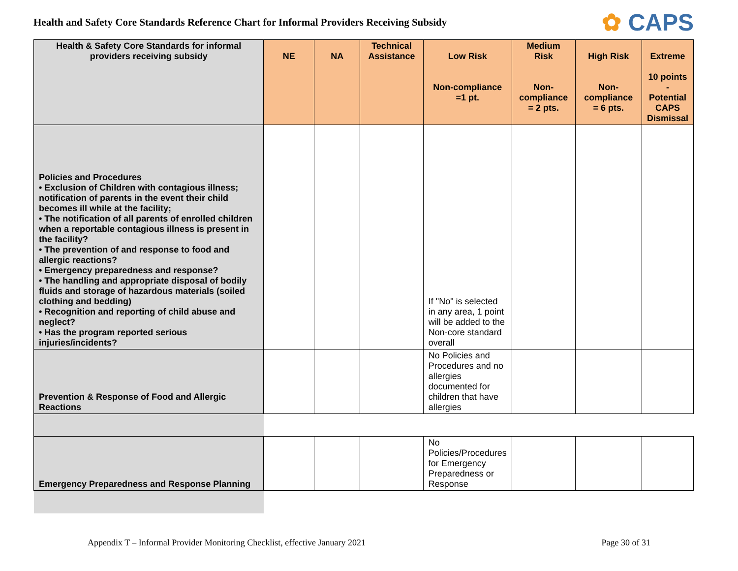Health and Safety Core Standards Reference Chart for Informal Providers Receiving Subsidy
✿ CAPS
| Health & Safety Core Standards for informal providers receiving subsidy | NE | NA | Technical Assistance | Low Risk Non-compliance =1 pt. | Medium Risk Non-compliance = 2 pts. | High Risk Non-compliance = 6 pts. | Extreme 10 points - Potential CAPS Dismissal |
| --- | --- | --- | --- | --- | --- | --- | --- |
| Policies and Procedures • Exclusion of Children with contagious illness; notification of parents in the event their child becomes ill while at the facility; • The notification of all parents of enrolled children when a reportable contagious illness is present in the facility? • The prevention of and response to food and allergic reactions? • Emergency preparedness and response? • The handling and appropriate disposal of bodily fluids and storage of hazardous materials (soiled clothing and bedding) • Recognition and reporting of child abuse and neglect? • Has the program reported serious injuries/incidents? | | | | If "No" is selected in any area, 1 point will be added to the Non-core standard overall | | | |
| Prevention & Response of Food and Allergic Reactions | | | | No Policies and Procedures and no allergies documented for children that have allergies | | | |
| Emergency Preparedness and Response Planning | | | | No Policies/Procedures for Emergency Preparedness or Response | | | |
Appendix T – Informal Provider Monitoring Checklist, effective January 2021 Page 30 of 31